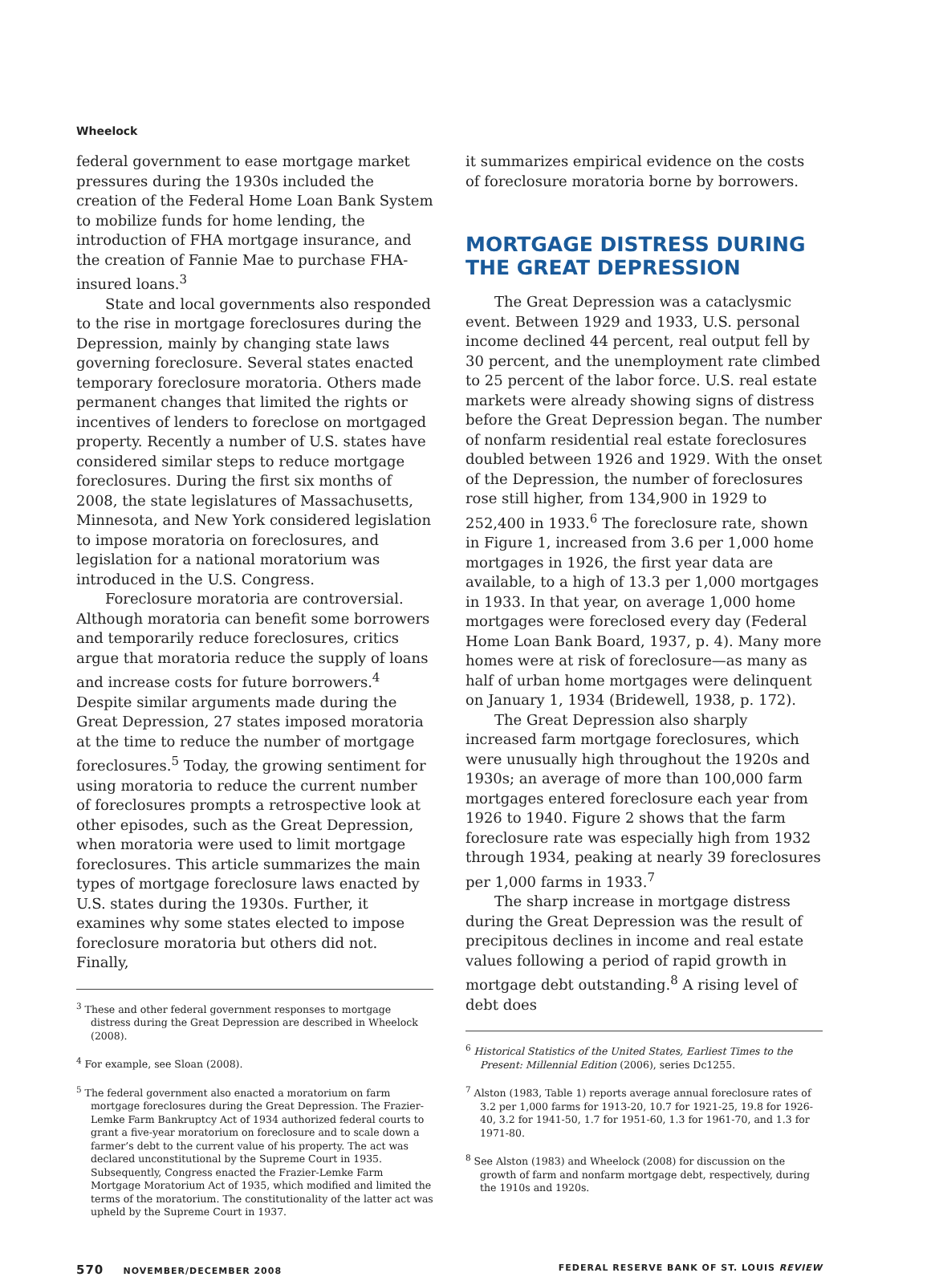Wheelock
federal government to ease mortgage market pressures during the 1930s included the creation of the Federal Home Loan Bank System to mobilize funds for home lending, the introduction of FHA mortgage insurance, and the creation of Fannie Mae to purchase FHA-insured loans.<sup>3</sup>
State and local governments also responded to the rise in mortgage foreclosures during the Depression, mainly by changing state laws governing foreclosure. Several states enacted temporary foreclosure moratoria. Others made permanent changes that limited the rights or incentives of lenders to foreclose on mortgaged property. Recently a number of U.S. states have considered similar steps to reduce mortgage foreclosures. During the first six months of 2008, the state legislatures of Massachusetts, Minnesota, and New York considered legislation to impose moratoria on foreclosures, and legislation for a national moratorium was introduced in the U.S. Congress.
Foreclosure moratoria are controversial. Although moratoria can benefit some borrowers and temporarily reduce foreclosures, critics argue that moratoria reduce the supply of loans and increase costs for future borrowers.<sup>4</sup> Despite similar arguments made during the Great Depression, 27 states imposed moratoria at the time to reduce the number of mortgage foreclosures.<sup>5</sup> Today, the growing sentiment for using moratoria to reduce the current number of foreclosures prompts a retrospective look at other episodes, such as the Great Depression, when moratoria were used to limit mortgage foreclosures. This article summarizes the main types of mortgage foreclosure laws enacted by U.S. states during the 1930s. Further, it examines why some states elected to impose foreclosure moratoria but others did not. Finally,
<sup>3</sup> These and other federal government responses to mortgage distress during the Great Depression are described in Wheelock (2008).
<sup>4</sup> For example, see Sloan (2008).
<sup>5</sup> The federal government also enacted a moratorium on farm mortgage foreclosures during the Great Depression. The Frazier-Lemke Farm Bankruptcy Act of 1934 authorized federal courts to grant a five-year moratorium on foreclosure and to scale down a farmer’s debt to the current value of his property. The act was declared unconstitutional by the Supreme Court in 1935. Subsequently, Congress enacted the Frazier-Lemke Farm Mortgage Moratorium Act of 1935, which modified and limited the terms of the moratorium. The constitutionality of the latter act was upheld by the Supreme Court in 1937.
it summarizes empirical evidence on the costs of foreclosure moratoria borne by borrowers.
MORTGAGE DISTRESS DURING THE GREAT DEPRESSION
The Great Depression was a cataclysmic event. Between 1929 and 1933, U.S. personal income declined 44 percent, real output fell by 30 percent, and the unemployment rate climbed to 25 percent of the labor force. U.S. real estate markets were already showing signs of distress before the Great Depression began. The number of nonfarm residential real estate foreclosures doubled between 1926 and 1929. With the onset of the Depression, the number of foreclosures rose still higher, from 134,900 in 1929 to 252,400 in 1933.<sup>6</sup> The foreclosure rate, shown in Figure 1, increased from 3.6 per 1,000 home mortgages in 1926, the first year data are available, to a high of 13.3 per 1,000 mortgages in 1933. In that year, on average 1,000 home mortgages were foreclosed every day (Federal Home Loan Bank Board, 1937, p. 4). Many more homes were at risk of foreclosure—as many as half of urban home mortgages were delinquent on January 1, 1934 (Bridewell, 1938, p. 172).
The Great Depression also sharply increased farm mortgage foreclosures, which were unusually high throughout the 1920s and 1930s; an average of more than 100,000 farm mortgages entered foreclosure each year from 1926 to 1940. Figure 2 shows that the farm foreclosure rate was especially high from 1932 through 1934, peaking at nearly 39 foreclosures per 1,000 farms in 1933.<sup>7</sup>
The sharp increase in mortgage distress during the Great Depression was the result of precipitous declines in income and real estate values following a period of rapid growth in mortgage debt outstanding.<sup>8</sup> A rising level of debt does
<sup>6</sup> Historical Statistics of the United States, Earliest Times to the Present: Millennial Edition (2006), series Dc1255.
<sup>7</sup> Alston (1983, Table 1) reports average annual foreclosure rates of 3.2 per 1,000 farms for 1913-20, 10.7 for 1921-25, 19.8 for 1926-40, 3.2 for 1941-50, 1.7 for 1951-60, 1.3 for 1961-70, and 1.3 for 1971-80.
<sup>8</sup> See Alston (1983) and Wheelock (2008) for discussion on the growth of farm and nonfarm mortgage debt, respectively, during the 1910s and 1920s.
570 NOVEMBER/DECEMBER 2008 FEDERAL RESERVE BANK OF ST. LOUIS REVIEW